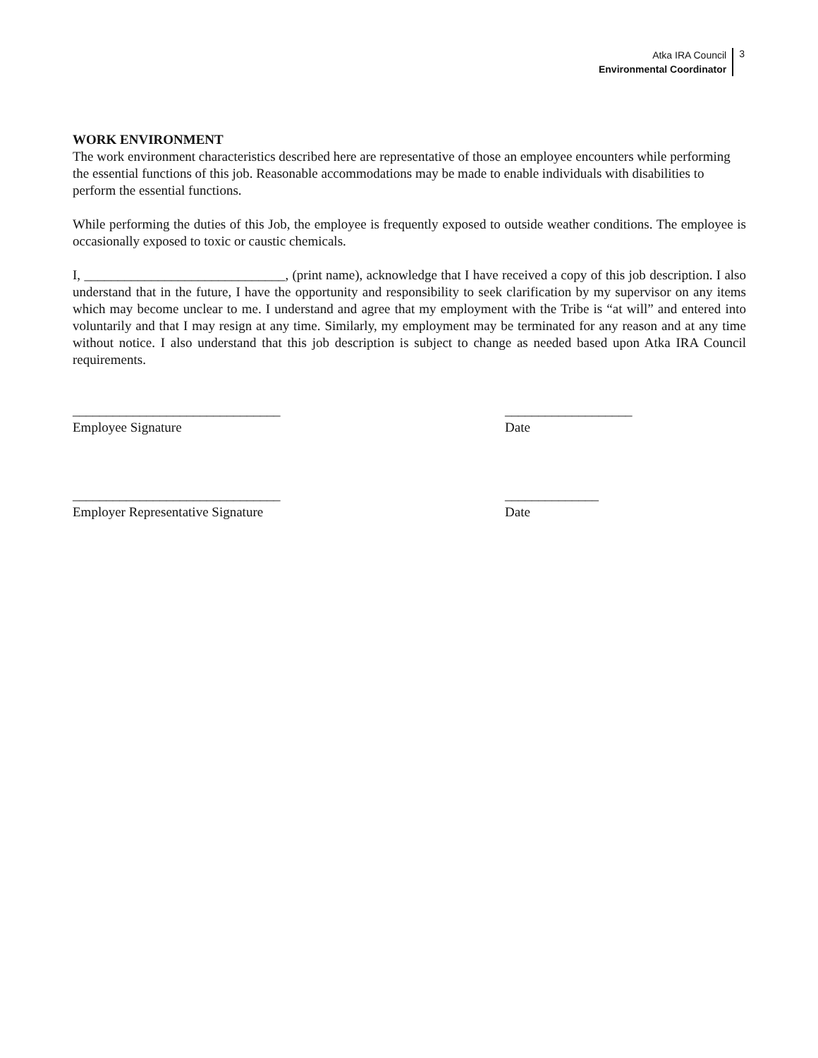Atka IRA Council
Environmental Coordinator
3
WORK ENVIRONMENT
The work environment characteristics described here are representative of those an employee encounters while performing the essential functions of this job. Reasonable accommodations may be made to enable individuals with disabilities to perform the essential functions.
While performing the duties of this Job, the employee is frequently exposed to outside weather conditions. The employee is occasionally exposed to toxic or caustic chemicals.
I, ______________________________, (print name), acknowledge that I have received a copy of this job description. I also understand that in the future, I have the opportunity and responsibility to seek clarification by my supervisor on any items which may become unclear to me. I understand and agree that my employment with the Tribe is “at will” and entered into voluntarily and that I may resign at any time. Similarly, my employment may be terminated for any reason and at any time without notice. I also understand that this job description is subject to change as needed based upon Atka IRA Council requirements.
_______________________________
Employee Signature
___________________
Date
_______________________________
Employer Representative Signature
______________
Date